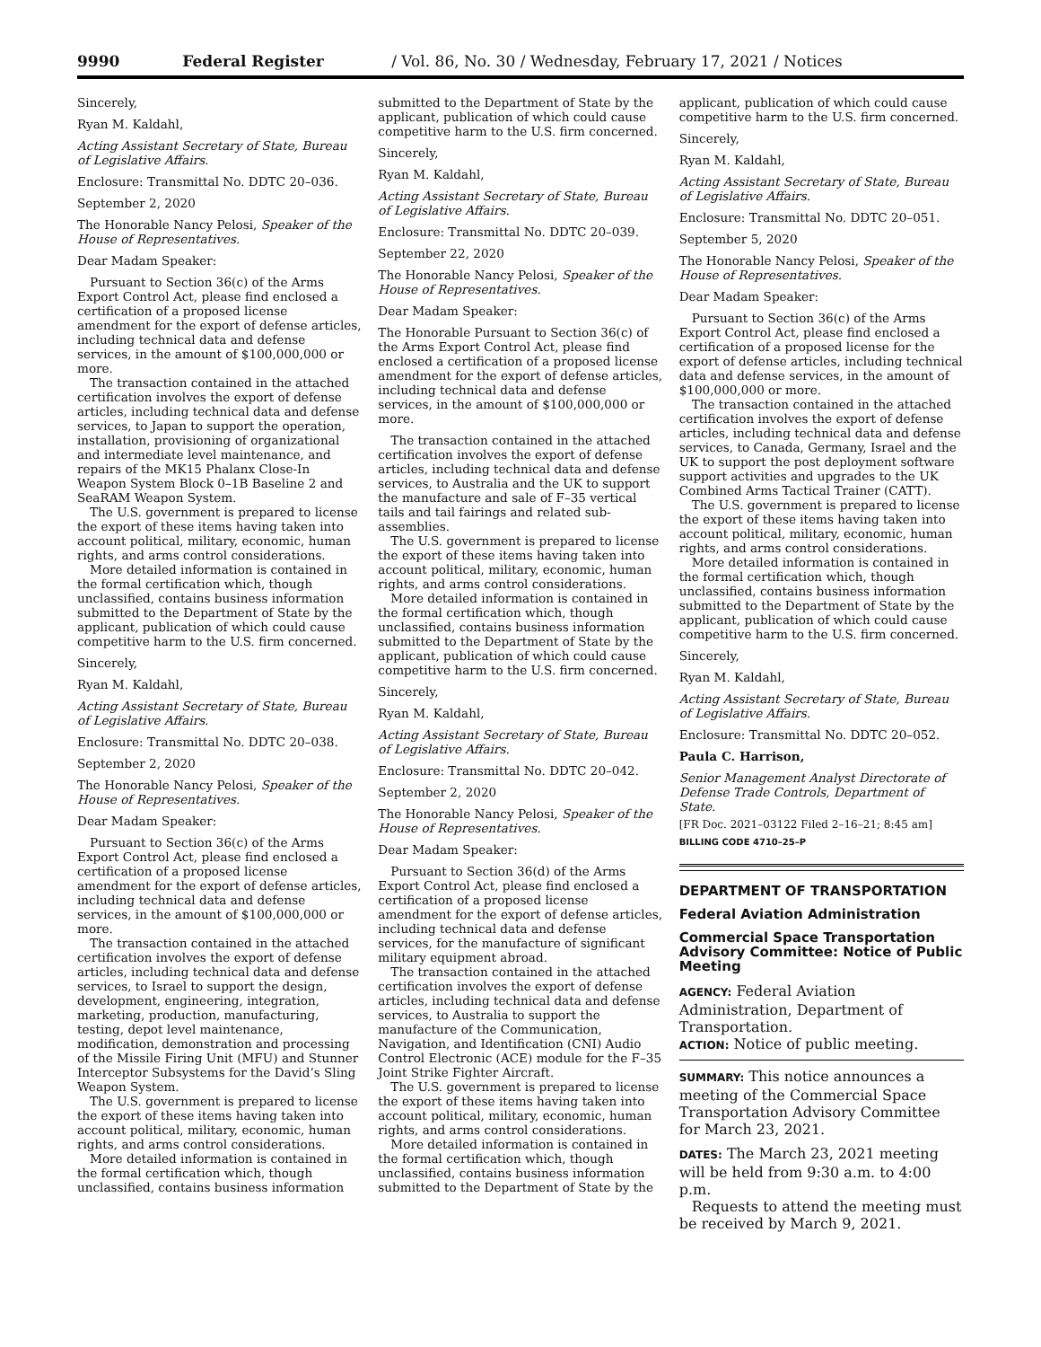9990 Federal Register / Vol. 86, No. 30 / Wednesday, February 17, 2021 / Notices
Sincerely,
Ryan M. Kaldahl,
Acting Assistant Secretary of State, Bureau of Legislative Affairs.
Enclosure: Transmittal No. DDTC 20–036.
September 2, 2020
The Honorable Nancy Pelosi, Speaker of the House of Representatives.
Dear Madam Speaker:
Pursuant to Section 36(c) of the Arms Export Control Act, please find enclosed a certification of a proposed license amendment for the export of defense articles, including technical data and defense services, in the amount of $100,000,000 or more.
The transaction contained in the attached certification involves the export of defense articles, including technical data and defense services, to Japan to support the operation, installation, provisioning of organizational and intermediate level maintenance, and repairs of the MK15 Phalanx Close-In Weapon System Block 0–1B Baseline 2 and SeaRAM Weapon System.
The U.S. government is prepared to license the export of these items having taken into account political, military, economic, human rights, and arms control considerations.
More detailed information is contained in the formal certification which, though unclassified, contains business information submitted to the Department of State by the applicant, publication of which could cause competitive harm to the U.S. firm concerned.
Sincerely,
Ryan M. Kaldahl,
Acting Assistant Secretary of State, Bureau of Legislative Affairs.
Enclosure: Transmittal No. DDTC 20–038.
September 2, 2020
The Honorable Nancy Pelosi, Speaker of the House of Representatives.
Dear Madam Speaker:
Pursuant to Section 36(c) of the Arms Export Control Act, please find enclosed a certification of a proposed license amendment for the export of defense articles, including technical data and defense services, in the amount of $100,000,000 or more.
The transaction contained in the attached certification involves the export of defense articles, including technical data and defense services, to Israel to support the design, development, engineering, integration, marketing, production, manufacturing, testing, depot level maintenance, modification, demonstration and processing of the Missile Firing Unit (MFU) and Stunner Interceptor Subsystems for the David’s Sling Weapon System.
The U.S. government is prepared to license the export of these items having taken into account political, military, economic, human rights, and arms control considerations.
More detailed information is contained in the formal certification which, though unclassified, contains business information
submitted to the Department of State by the applicant, publication of which could cause competitive harm to the U.S. firm concerned.
Sincerely,
Ryan M. Kaldahl,
Acting Assistant Secretary of State, Bureau of Legislative Affairs.
Enclosure: Transmittal No. DDTC 20–039.
September 22, 2020
The Honorable Nancy Pelosi, Speaker of the House of Representatives.
Dear Madam Speaker:
The Honorable Pursuant to Section 36(c) of the Arms Export Control Act, please find enclosed a certification of a proposed license amendment for the export of defense articles, including technical data and defense services, in the amount of $100,000,000 or more.
The transaction contained in the attached certification involves the export of defense articles, including technical data and defense services, to Australia and the UK to support the manufacture and sale of F–35 vertical tails and tail fairings and related sub-assemblies.
The U.S. government is prepared to license the export of these items having taken into account political, military, economic, human rights, and arms control considerations.
More detailed information is contained in the formal certification which, though unclassified, contains business information submitted to the Department of State by the applicant, publication of which could cause competitive harm to the U.S. firm concerned.
Sincerely,
Ryan M. Kaldahl,
Acting Assistant Secretary of State, Bureau of Legislative Affairs.
Enclosure: Transmittal No. DDTC 20–042.
September 2, 2020
The Honorable Nancy Pelosi, Speaker of the House of Representatives.
Dear Madam Speaker:
Pursuant to Section 36(d) of the Arms Export Control Act, please find enclosed a certification of a proposed license amendment for the export of defense articles, including technical data and defense services, for the manufacture of significant military equipment abroad.
The transaction contained in the attached certification involves the export of defense articles, including technical data and defense services, to Australia to support the manufacture of the Communication, Navigation, and Identification (CNI) Audio Control Electronic (ACE) module for the F–35 Joint Strike Fighter Aircraft.
The U.S. government is prepared to license the export of these items having taken into account political, military, economic, human rights, and arms control considerations.
More detailed information is contained in the formal certification which, though unclassified, contains business information submitted to the Department of State by the
applicant, publication of which could cause competitive harm to the U.S. firm concerned.
Sincerely,
Ryan M. Kaldahl,
Acting Assistant Secretary of State, Bureau of Legislative Affairs.
Enclosure: Transmittal No. DDTC 20–051.
September 5, 2020
The Honorable Nancy Pelosi, Speaker of the House of Representatives.
Dear Madam Speaker:
Pursuant to Section 36(c) of the Arms Export Control Act, please find enclosed a certification of a proposed license for the export of defense articles, including technical data and defense services, in the amount of $100,000,000 or more.
The transaction contained in the attached certification involves the export of defense articles, including technical data and defense services, to Canada, Germany, Israel and the UK to support the post deployment software support activities and upgrades to the UK Combined Arms Tactical Trainer (CATT).
The U.S. government is prepared to license the export of these items having taken into account political, military, economic, human rights, and arms control considerations.
More detailed information is contained in the formal certification which, though unclassified, contains business information submitted to the Department of State by the applicant, publication of which could cause competitive harm to the U.S. firm concerned.
Sincerely,
Ryan M. Kaldahl,
Acting Assistant Secretary of State, Bureau of Legislative Affairs.
Enclosure: Transmittal No. DDTC 20–052.
Paula C. Harrison,
Senior Management Analyst Directorate of Defense Trade Controls, Department of State.
[FR Doc. 2021–03122 Filed 2–16–21; 8:45 am]
BILLING CODE 4710–25–P
DEPARTMENT OF TRANSPORTATION
Federal Aviation Administration
Commercial Space Transportation Advisory Committee: Notice of Public Meeting
AGENCY: Federal Aviation Administration, Department of Transportation.
ACTION: Notice of public meeting.
SUMMARY: This notice announces a meeting of the Commercial Space Transportation Advisory Committee for March 23, 2021.
DATES: The March 23, 2021 meeting will be held from 9:30 a.m. to 4:00 p.m.
Requests to attend the meeting must be received by March 9, 2021.